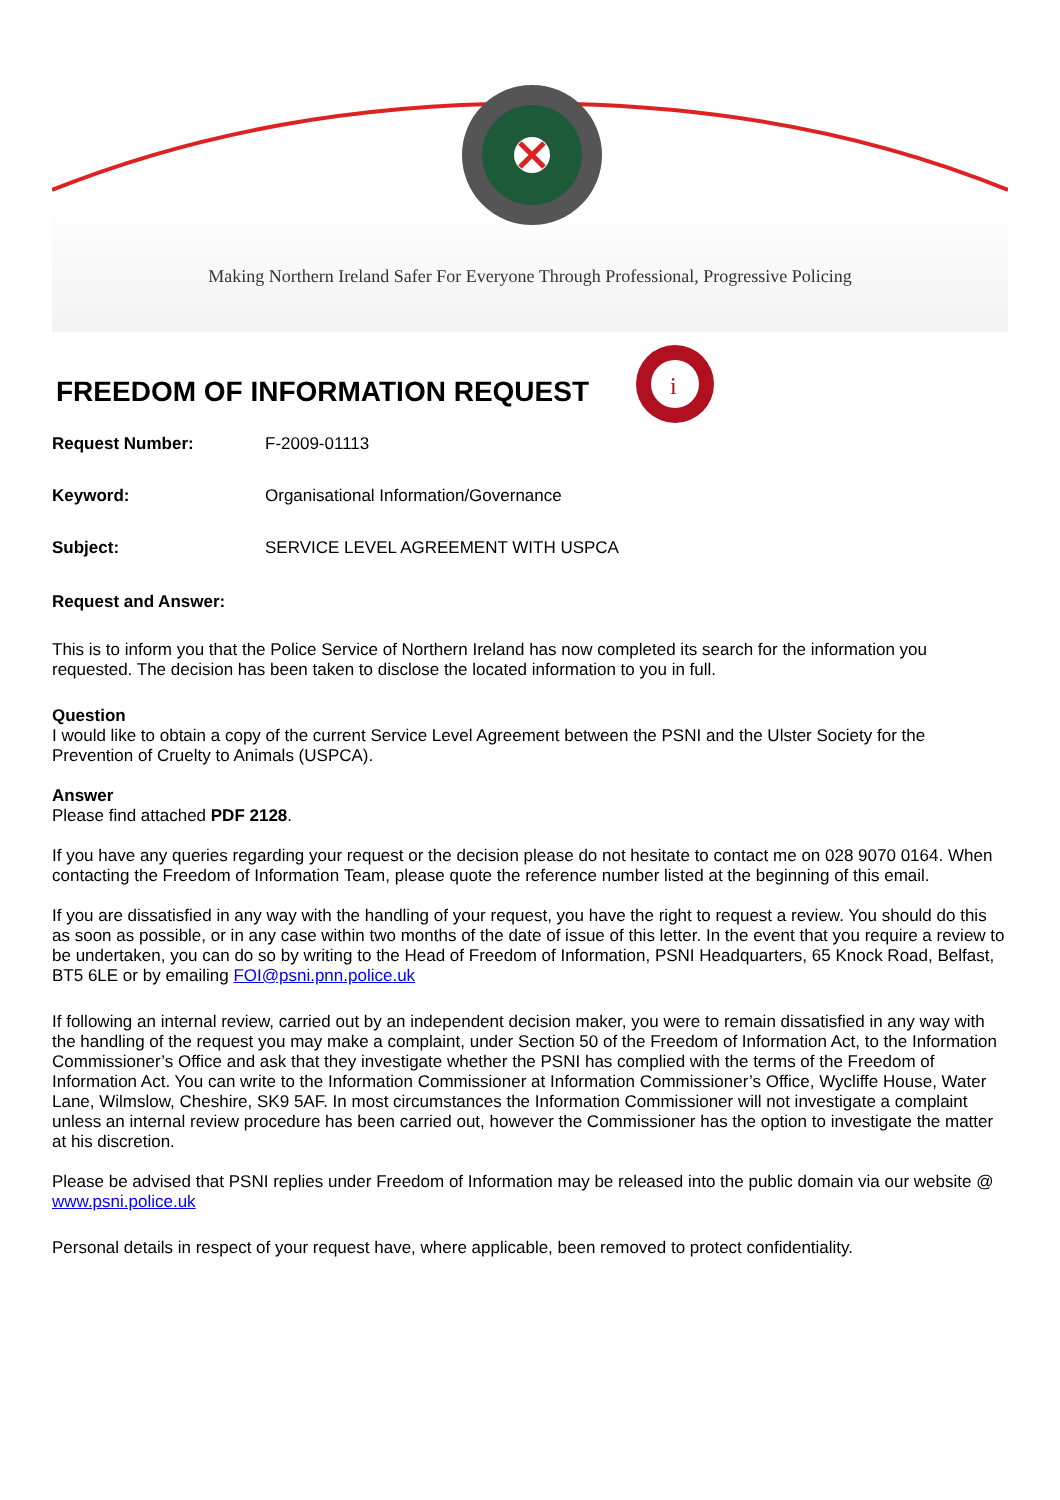Making Northern Ireland Safer For Everyone Through Professional, Progressive Policing
FREEDOM OF INFORMATION REQUEST
i
Request Number: F-2009-01113
Keyword: Organisational Information/Governance
Subject: SERVICE LEVEL AGREEMENT WITH USPCA
Request and Answer:
This is to inform you that the Police Service of Northern Ireland has now completed its search for the information you requested. The decision has been taken to disclose the located information to you in full.
Question
I would like to obtain a copy of the current Service Level Agreement between the PSNI and the Ulster Society for the Prevention of Cruelty to Animals (USPCA).
Answer
Please find attached PDF 2128.
If you have any queries regarding your request or the decision please do not hesitate to contact me on 028 9070 0164. When contacting the Freedom of Information Team, please quote the reference number listed at the beginning of this email.
If you are dissatisfied in any way with the handling of your request, you have the right to request a review. You should do this as soon as possible, or in any case within two months of the date of issue of this letter. In the event that you require a review to be undertaken, you can do so by writing to the Head of Freedom of Information, PSNI Headquarters, 65 Knock Road, Belfast, BT5 6LE or by emailing FOI@psni.pnn.police.uk
If following an internal review, carried out by an independent decision maker, you were to remain dissatisfied in any way with the handling of the request you may make a complaint, under Section 50 of the Freedom of Information Act, to the Information Commissioner’s Office and ask that they investigate whether the PSNI has complied with the terms of the Freedom of Information Act. You can write to the Information Commissioner at Information Commissioner’s Office, Wycliffe House, Water Lane, Wilmslow, Cheshire, SK9 5AF. In most circumstances the Information Commissioner will not investigate a complaint unless an internal review procedure has been carried out, however the Commissioner has the option to investigate the matter at his discretion.
Please be advised that PSNI replies under Freedom of Information may be released into the public domain via our website @ www.psni.police.uk
Personal details in respect of your request have, where applicable, been removed to protect confidentiality.